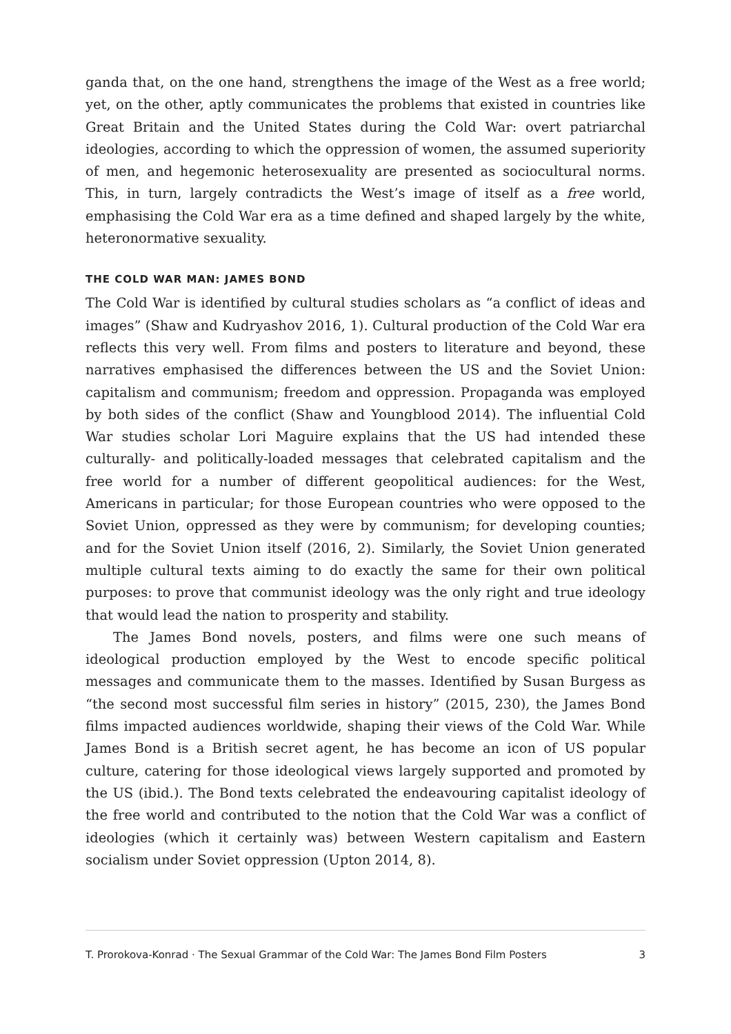ganda that, on the one hand, strengthens the image of the West as a free world; yet, on the other, aptly communicates the problems that existed in countries like Great Britain and the United States during the Cold War: overt patriarchal ideologies, according to which the oppression of women, the assumed superiority of men, and hegemonic heterosexuality are presented as sociocultural norms. This, in turn, largely contradicts the West’s image of itself as a free world, emphasising the Cold War era as a time defined and shaped largely by the white, heteronormative sexuality.
THE COLD WAR MAN: JAMES BOND
The Cold War is identified by cultural studies scholars as “a conflict of ideas and images” (Shaw and Kudryashov 2016, 1). Cultural production of the Cold War era reflects this very well. From films and posters to literature and beyond, these narratives emphasised the differences between the US and the Soviet Union: capitalism and communism; freedom and oppression. Propaganda was employed by both sides of the conflict (Shaw and Youngblood 2014). The influential Cold War studies scholar Lori Maguire explains that the US had intended these culturally- and politically-loaded messages that celebrated capitalism and the free world for a number of different geopolitical audiences: for the West, Americans in particular; for those European countries who were opposed to the Soviet Union, oppressed as they were by communism; for developing counties; and for the Soviet Union itself (2016, 2). Similarly, the Soviet Union generated multiple cultural texts aiming to do exactly the same for their own political purposes: to prove that communist ideology was the only right and true ideology that would lead the nation to prosperity and stability.
The James Bond novels, posters, and films were one such means of ideological production employed by the West to encode specific political messages and communicate them to the masses. Identified by Susan Burgess as “the second most successful film series in history” (2015, 230), the James Bond films impacted audiences worldwide, shaping their views of the Cold War. While James Bond is a British secret agent, he has become an icon of US popular culture, catering for those ideological views largely supported and promoted by the US (ibid.). The Bond texts celebrated the endeavouring capitalist ideology of the free world and contributed to the notion that the Cold War was a conflict of ideologies (which it certainly was) between Western capitalism and Eastern socialism under Soviet oppression (Upton 2014, 8).
T. Prorokova-Konrad · The Sexual Grammar of the Cold War: The James Bond Film Posters 3